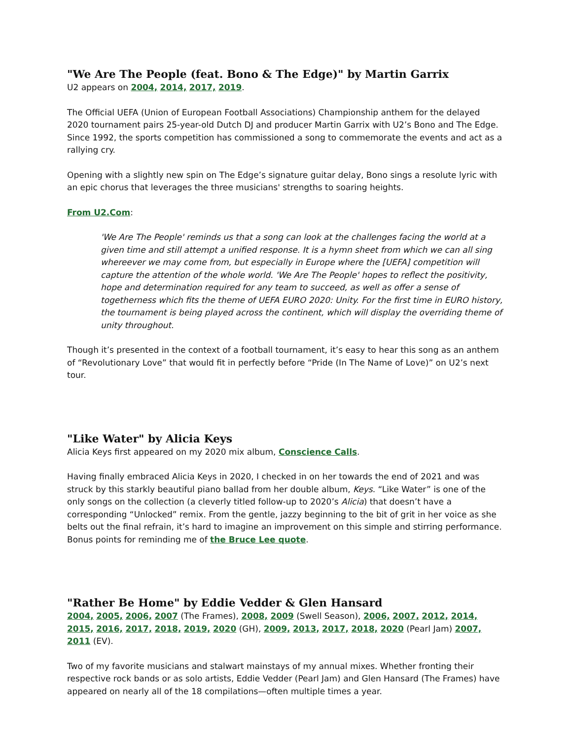"We Are The People (feat. Bono & The Edge)" by Martin Garrix
U2 appears on 2004, 2014, 2017, 2019.
The Official UEFA (Union of European Football Associations) Championship anthem for the delayed 2020 tournament pairs 25-year-old Dutch DJ and producer Martin Garrix with U2’s Bono and The Edge. Since 1992, the sports competition has commissioned a song to commemorate the events and act as a rallying cry.
Opening with a slightly new spin on The Edge’s signature guitar delay, Bono sings a resolute lyric with an epic chorus that leverages the three musicians' strengths to soaring heights.
From U2.Com:
'We Are The People' reminds us that a song can look at the challenges facing the world at a given time and still attempt a unified response. It is a hymn sheet from which we can all sing whereever we may come from, but especially in Europe where the [UEFA] competition will capture the attention of the whole world. 'We Are The People' hopes to reflect the positivity, hope and determination required for any team to succeed, as well as offer a sense of togetherness which fits the theme of UEFA EURO 2020: Unity. For the first time in EURO history, the tournament is being played across the continent, which will display the overriding theme of unity throughout.
Though it’s presented in the context of a football tournament, it’s easy to hear this song as an anthem of “Revolutionary Love” that would fit in perfectly before “Pride (In The Name of Love)” on U2’s next tour.
"Like Water" by Alicia Keys
Alicia Keys first appeared on my 2020 mix album, Conscience Calls.
Having finally embraced Alicia Keys in 2020, I checked in on her towards the end of 2021 and was struck by this starkly beautiful piano ballad from her double album, Keys. “Like Water” is one of the only songs on the collection (a cleverly titled follow-up to 2020’s Alicia) that doesn’t have a corresponding “Unlocked” remix. From the gentle, jazzy beginning to the bit of grit in her voice as she belts out the final refrain, it’s hard to imagine an improvement on this simple and stirring performance. Bonus points for reminding me of the Bruce Lee quote.
"Rather Be Home" by Eddie Vedder & Glen Hansard
2004, 2005, 2006, 2007 (The Frames), 2008, 2009 (Swell Season), 2006, 2007, 2012, 2014, 2015, 2016, 2017, 2018, 2019, 2020 (GH), 2009, 2013, 2017, 2018, 2020 (Pearl Jam) 2007, 2011 (EV).
Two of my favorite musicians and stalwart mainstays of my annual mixes. Whether fronting their respective rock bands or as solo artists, Eddie Vedder (Pearl Jam) and Glen Hansard (The Frames) have appeared on nearly all of the 18 compilations—often multiple times a year.